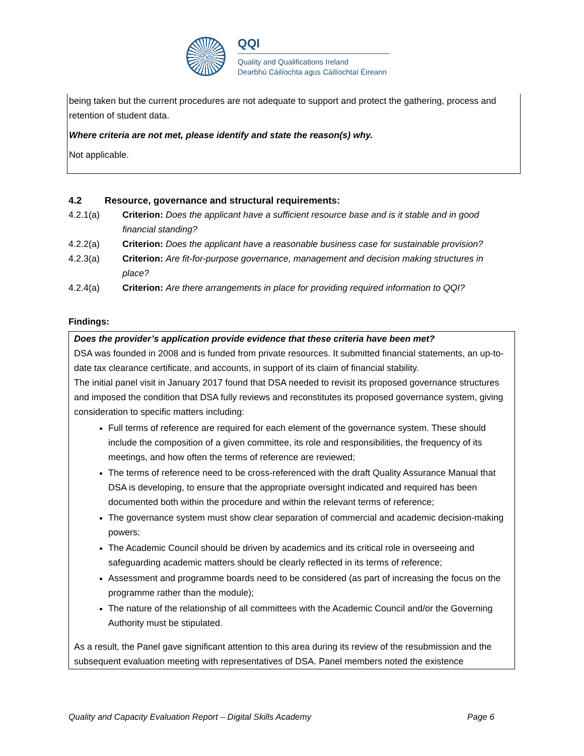QQI
Quality and Qualifications Ireland
Dearbhú Cáilíochta agus Cáilíochtaí Éireann
being taken but the current procedures are not adequate to support and protect the gathering, process and retention of student data.
Where criteria are not met, please identify and state the reason(s) why.
Not applicable.
4.2 Resource, governance and structural requirements:
4.2.1(a) Criterion: Does the applicant have a sufficient resource base and is it stable and in good financial standing?
4.2.2(a) Criterion: Does the applicant have a reasonable business case for sustainable provision?
4.2.3(a) Criterion: Are fit-for-purpose governance, management and decision making structures in place?
4.2.4(a) Criterion: Are there arrangements in place for providing required information to QQI?
Findings:
Does the provider’s application provide evidence that these criteria have been met?
DSA was founded in 2008 and is funded from private resources. It submitted financial statements, an up-to-date tax clearance certificate, and accounts, in support of its claim of financial stability.
The initial panel visit in January 2017 found that DSA needed to revisit its proposed governance structures and imposed the condition that DSA fully reviews and reconstitutes its proposed governance system, giving consideration to specific matters including:
Full terms of reference are required for each element of the governance system. These should include the composition of a given committee, its role and responsibilities, the frequency of its meetings, and how often the terms of reference are reviewed;
The terms of reference need to be cross-referenced with the draft Quality Assurance Manual that DSA is developing, to ensure that the appropriate oversight indicated and required has been documented both within the procedure and within the relevant terms of reference;
The governance system must show clear separation of commercial and academic decision-making powers;
The Academic Council should be driven by academics and its critical role in overseeing and safeguarding academic matters should be clearly reflected in its terms of reference;
Assessment and programme boards need to be considered (as part of increasing the focus on the programme rather than the module);
The nature of the relationship of all committees with the Academic Council and/or the Governing Authority must be stipulated.
As a result, the Panel gave significant attention to this area during its review of the resubmission and the subsequent evaluation meeting with representatives of DSA. Panel members noted the existence
Quality and Capacity Evaluation Report – Digital Skills Academy Page 6